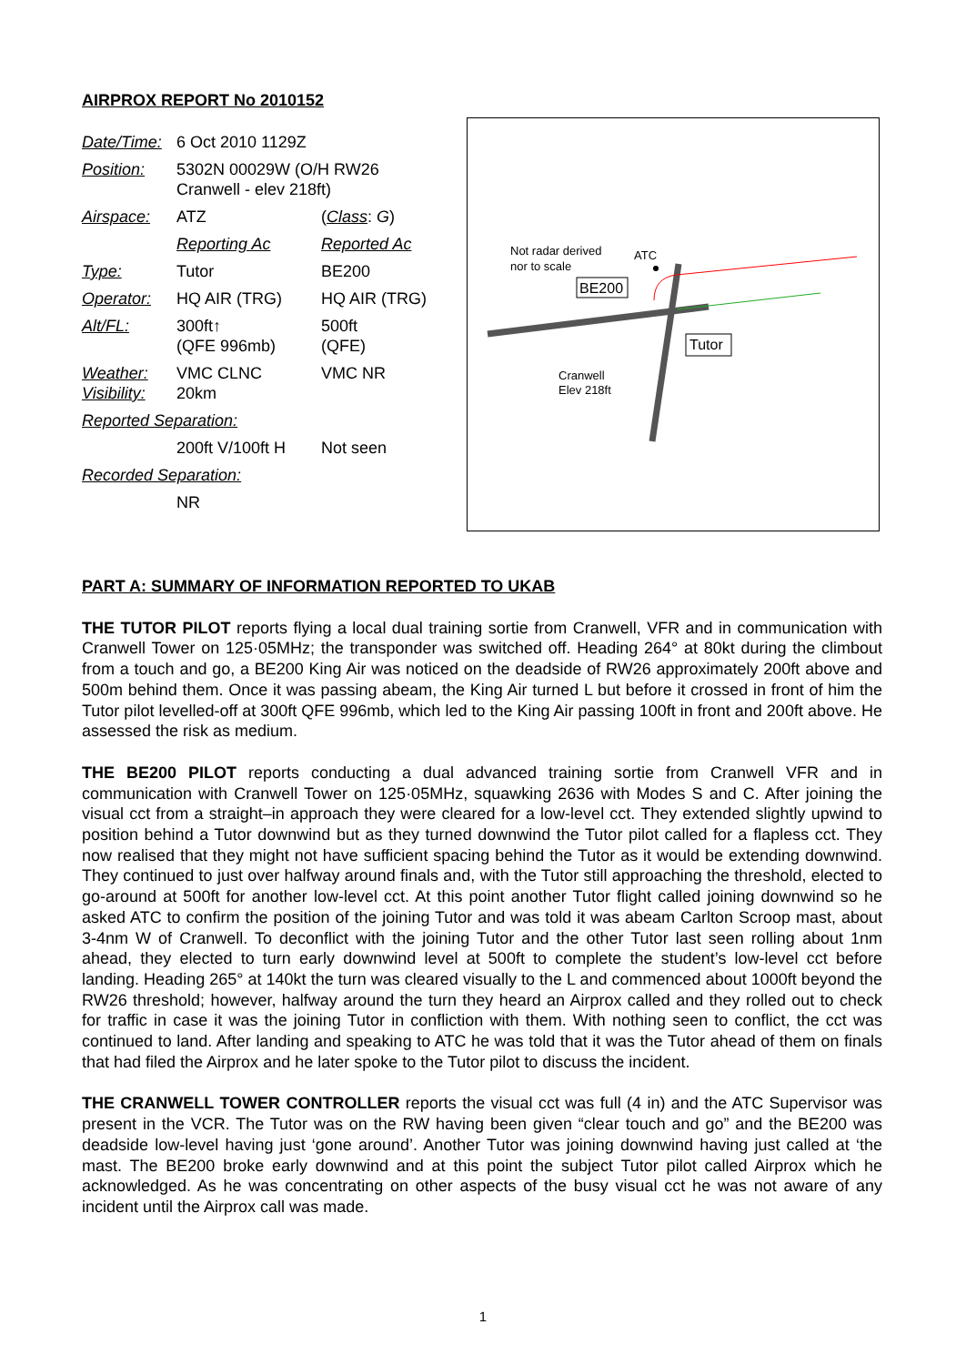AIRPROX REPORT No 2010152
| Date/Time: | 6 Oct 2010 1129Z | |
| Position: | 5302N 00029W (O/H RW26 Cranwell - elev 218ft) | |
| Airspace: | ATZ | ( Class : G ) |
| | Reporting Ac | Reported Ac |
| Type: | Tutor | BE200 |
| Operator: | HQ AIR (TRG) | HQ AIR (TRG) |
| Alt/FL: | 300ft↑ (QFE 996mb) | 500ft (QFE) |
| Weather: Visibility: | VMC CLNC 20km | VMC NR |
| Reported Separation: | | |
| | 200ft V/100ft H | Not seen |
| Recorded Separation: | | |
| | NR | |
Not radar derived
nor to scale
ATC
BE200
Tutor
Cranwell
Elev 218ft
PART A: SUMMARY OF INFORMATION REPORTED TO UKAB
THE TUTOR PILOT reports flying a local dual training sortie from Cranwell, VFR and in communication with Cranwell Tower on 125·05MHz; the transponder was switched off. Heading 264° at 80kt during the climbout from a touch and go, a BE200 King Air was noticed on the deadside of RW26 approximately 200ft above and 500m behind them. Once it was passing abeam, the King Air turned L but before it crossed in front of him the Tutor pilot levelled-off at 300ft QFE 996mb, which led to the King Air passing 100ft in front and 200ft above. He assessed the risk as medium.
THE BE200 PILOT reports conducting a dual advanced training sortie from Cranwell VFR and in communication with Cranwell Tower on 125·05MHz, squawking 2636 with Modes S and C. After joining the visual cct from a straight–in approach they were cleared for a low-level cct. They extended slightly upwind to position behind a Tutor downwind but as they turned downwind the Tutor pilot called for a flapless cct. They now realised that they might not have sufficient spacing behind the Tutor as it would be extending downwind. They continued to just over halfway around finals and, with the Tutor still approaching the threshold, elected to go-around at 500ft for another low-level cct. At this point another Tutor flight called joining downwind so he asked ATC to confirm the position of the joining Tutor and was told it was abeam Carlton Scroop mast, about 3-4nm W of Cranwell. To deconflict with the joining Tutor and the other Tutor last seen rolling about 1nm ahead, they elected to turn early downwind level at 500ft to complete the student’s low-level cct before landing. Heading 265° at 140kt the turn was cleared visually to the L and commenced about 1000ft beyond the RW26 threshold; however, halfway around the turn they heard an Airprox called and they rolled out to check for traffic in case it was the joining Tutor in confliction with them. With nothing seen to conflict, the cct was continued to land. After landing and speaking to ATC he was told that it was the Tutor ahead of them on finals that had filed the Airprox and he later spoke to the Tutor pilot to discuss the incident.
THE CRANWELL TOWER CONTROLLER reports the visual cct was full (4 in) and the ATC Supervisor was present in the VCR. The Tutor was on the RW having been given “clear touch and go” and the BE200 was deadside low-level having just ‘gone around’. Another Tutor was joining downwind having just called at ‘the mast. The BE200 broke early downwind and at this point the subject Tutor pilot called Airprox which he acknowledged. As he was concentrating on other aspects of the busy visual cct he was not aware of any incident until the Airprox call was made.
1